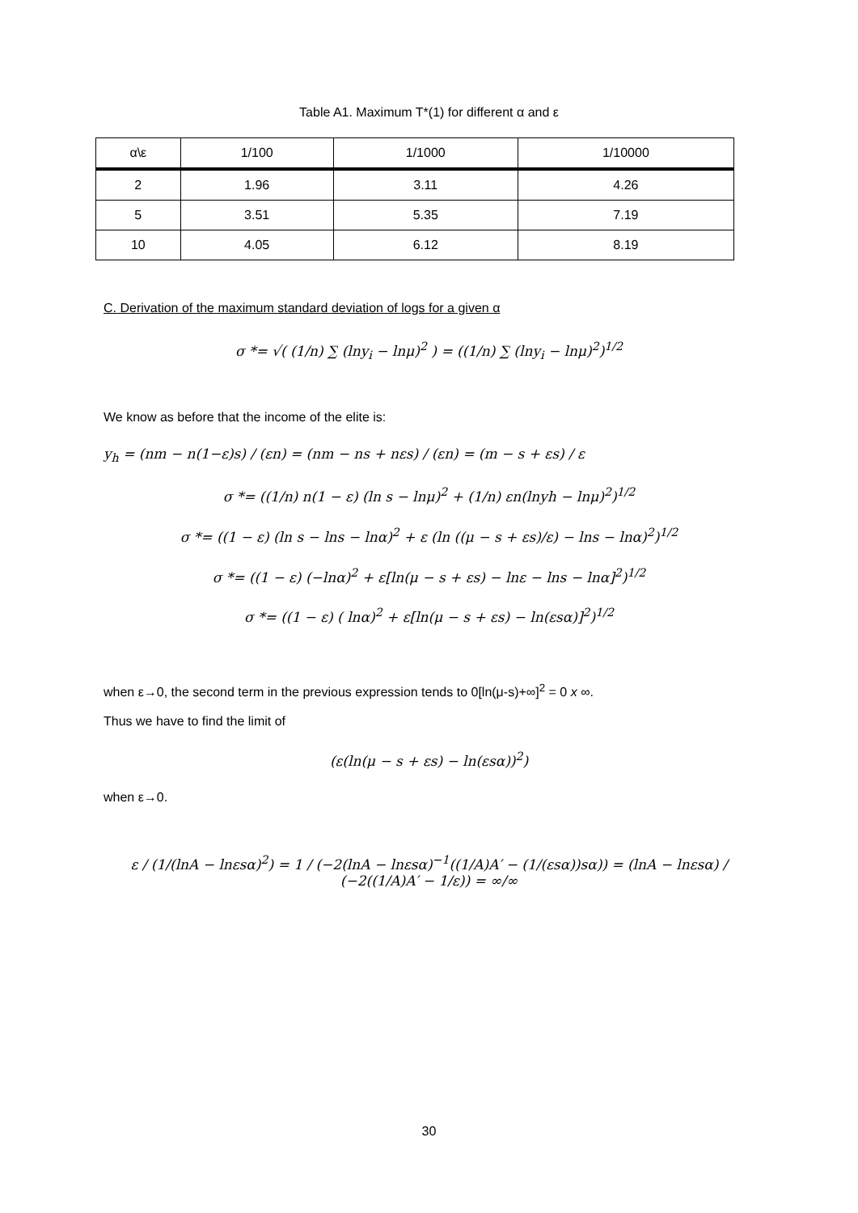Table A1. Maximum T*(1) for different α and ε
| α\ε | 1/100 | 1/1000 | 1/10000 |
| --- | --- | --- | --- |
| 2 | 1.96 | 3.11 | 4.26 |
| 5 | 3.51 | 5.35 | 7.19 |
| 10 | 4.05 | 6.12 | 8.19 |
C. Derivation of the maximum standard deviation of logs for a given α
σ *= √( (1/n) ∑ (lny<sub>i</sub> − lnμ)<sup>2</sup> ) = ((1/n) ∑ (lny<sub>i</sub> − lnμ)<sup>2</sup>)<sup>1/2</sup>
We know as before that the income of the elite is:
y<sub>h</sub> = (nm − n(1−ε)s) / (εn) = (nm − ns + nεs) / (εn) = (m − s + εs) / ε
σ *= ((1/n) n(1 − ε) (ln s − lnμ)<sup>2</sup> + (1/n) εn(lnyh − lnμ)<sup>2</sup>)<sup>1/2</sup>
σ *= ((1 − ε) (ln s − lns − lnα)<sup>2</sup> + ε (ln ((μ − s + εs)/ε) − lns − lnα)<sup>2</sup>)<sup>1/2</sup>
σ *= ((1 − ε) (−lnα)<sup>2</sup> + ε[ln(μ − s + εs) − lnε − lns − lnα]<sup>2</sup>)<sup>1/2</sup>
σ *= ((1 − ε) ( lnα)<sup>2</sup> + ε[ln(μ − s + εs) − ln(εsα)]<sup>2</sup>)<sup>1/2</sup>
when ε→0, the second term in the previous expression tends to 0[ln(μ-s)+∞]<sup>2</sup> = 0 x ∞.
Thus we have to find the limit of
(ε(ln(μ − s + εs) − ln(εsα))<sup>2</sup>)
when ε→0.
ε / (1/(lnA − lnεsα)<sup>2</sup>) = 1 / (−2(lnA − lnεsα)<sup>−1</sup>((1/A)A′ − (1/(εsα))sα)) = (lnA − lnεsα) / (−2((1/A)A′ − 1/ε)) = ∞/∞
30